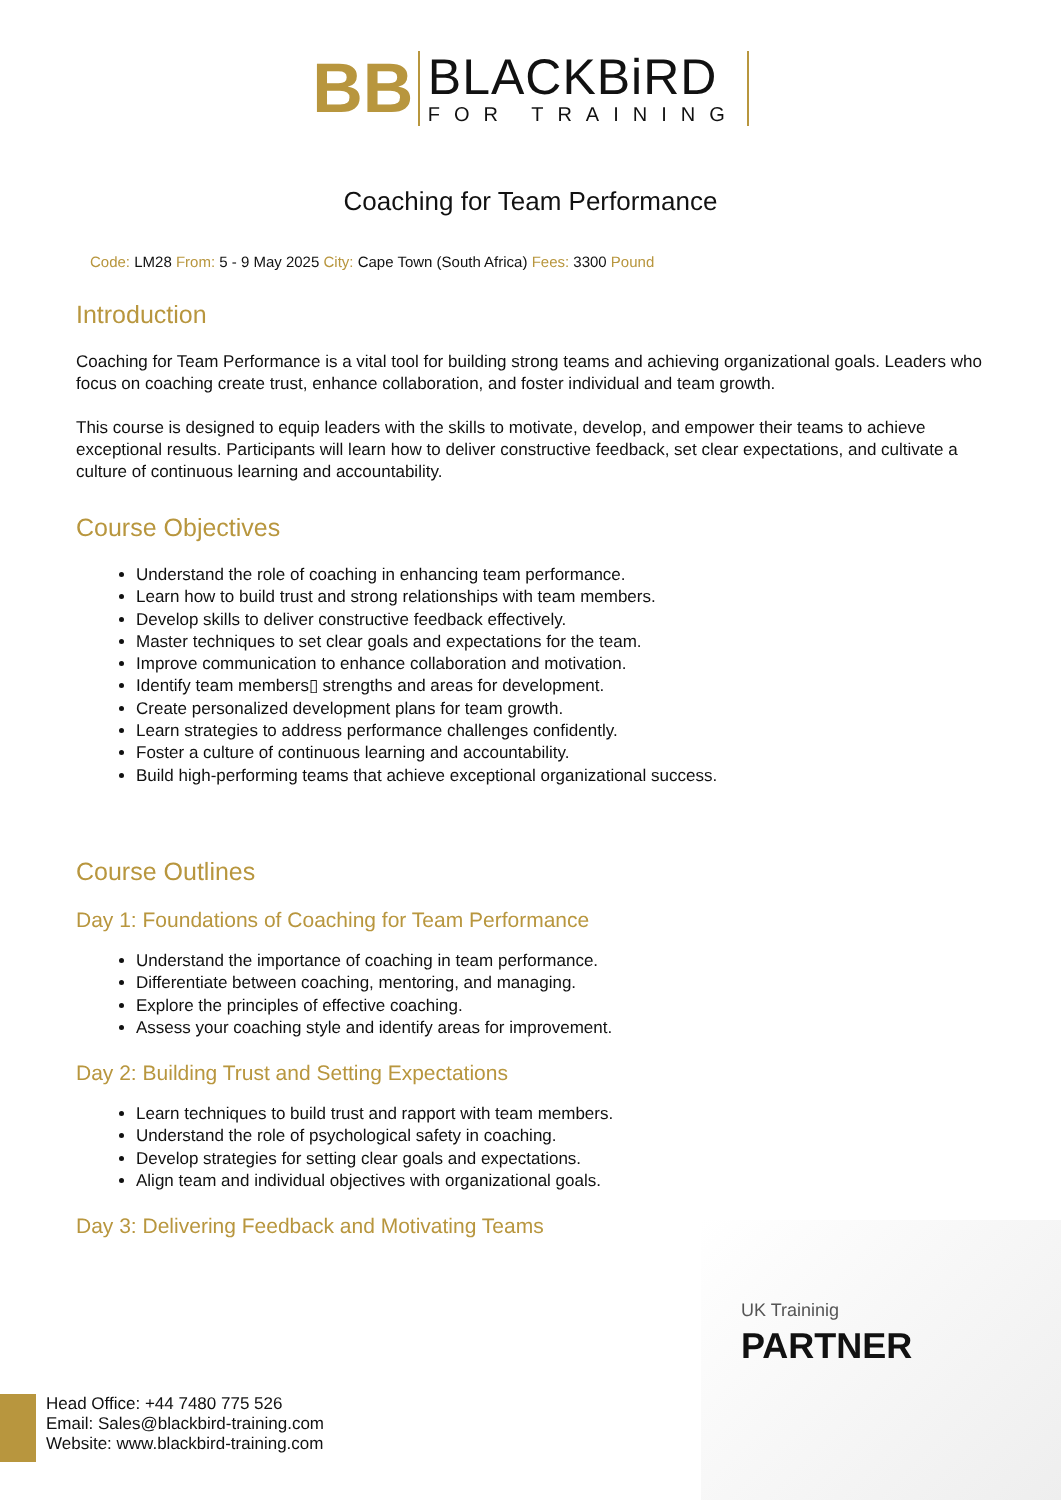BB
BLACKBiRD
FOR TRAINING
Coaching for Team Performance
Code: LM28 From: 5 - 9 May 2025 City: Cape Town (South Africa) Fees: 3300 Pound
Introduction
Coaching for Team Performance is a vital tool for building strong teams and achieving organizational goals. Leaders who focus on coaching create trust, enhance collaboration, and foster individual and team growth.
This course is designed to equip leaders with the skills to motivate, develop, and empower their teams to achieve exceptional results. Participants will learn how to deliver constructive feedback, set clear expectations, and cultivate a culture of continuous learning and accountability.
Course Objectives
Understand the role of coaching in enhancing team performance.
Learn how to build trust and strong relationships with team members.
Develop skills to deliver constructive feedback effectively.
Master techniques to set clear goals and expectations for the team.
Improve communication to enhance collaboration and motivation.
Identify team members▯ strengths and areas for development.
Create personalized development plans for team growth.
Learn strategies to address performance challenges confidently.
Foster a culture of continuous learning and accountability.
Build high-performing teams that achieve exceptional organizational success.
Course Outlines
Day 1: Foundations of Coaching for Team Performance
Understand the importance of coaching in team performance.
Differentiate between coaching, mentoring, and managing.
Explore the principles of effective coaching.
Assess your coaching style and identify areas for improvement.
Day 2: Building Trust and Setting Expectations
Learn techniques to build trust and rapport with team members.
Understand the role of psychological safety in coaching.
Develop strategies for setting clear goals and expectations.
Align team and individual objectives with organizational goals.
Day 3: Delivering Feedback and Motivating Teams
UK Traininig
PARTNER
Head Office: +44 7480 775 526
Email: Sales@blackbird-training.com
Website: www.blackbird-training.com